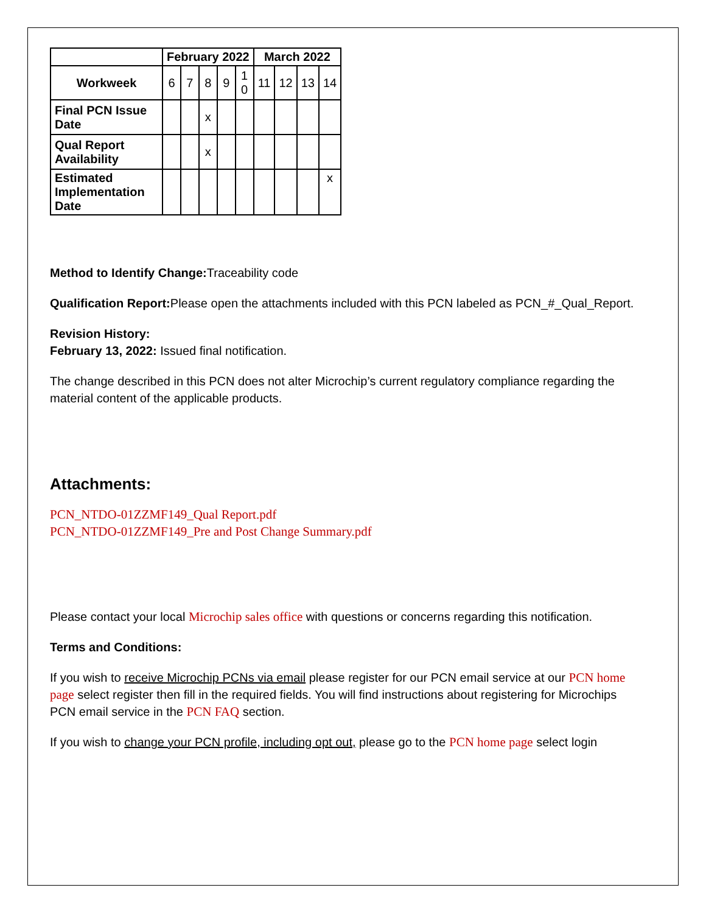| | February 2022 | | | | | March 2022 | | | |
| --- | --- | --- | --- | --- | --- | --- | --- | --- | --- |
| Workweek | 6 | 7 | 8 | 9 | 1 0 | 11 | 12 | 13 | 14 |
| Final PCN Issue Date | | | x | | | | | | |
| Qual Report Availability | | | x | | | | | | |
| Estimated Implementation Date | | | | | | | | | x |
Method to Identify Change: Traceability code
Qualification Report: Please open the attachments included with this PCN labeled as PCN_#_Qual_Report.
Revision History:
February 13, 2022: Issued final notification.
The change described in this PCN does not alter Microchip’s current regulatory compliance regarding the material content of the applicable products.
Attachments:
PCN_NTDO-01ZZMF149_Qual Report.pdf
PCN_NTDO-01ZZMF149_Pre and Post Change Summary.pdf
Please contact your local Microchip sales office with questions or concerns regarding this notification.
Terms and Conditions:
If you wish to receive Microchip PCNs via email please register for our PCN email service at our PCN home page select register then fill in the required fields. You will find instructions about registering for Microchips PCN email service in the PCN FAQ section.
If you wish to change your PCN profile, including opt out, please go to the PCN home page select login